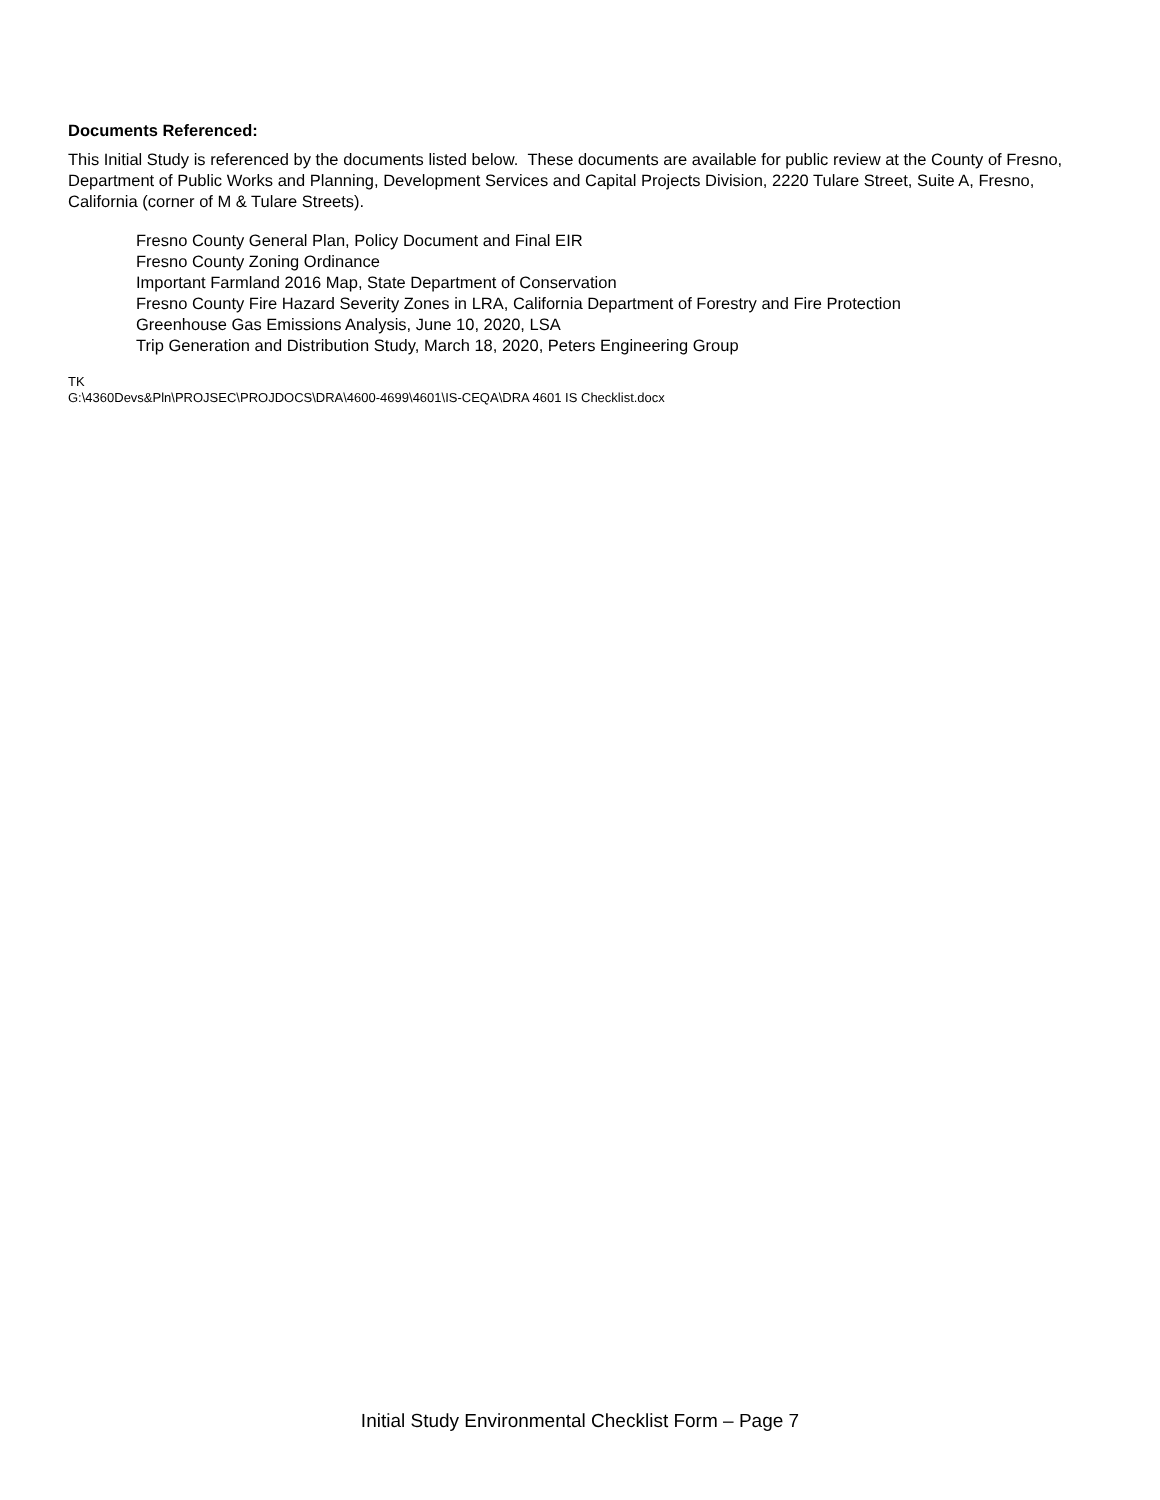Documents Referenced:
This Initial Study is referenced by the documents listed below. These documents are available for public review at the County of Fresno, Department of Public Works and Planning, Development Services and Capital Projects Division, 2220 Tulare Street, Suite A, Fresno, California (corner of M & Tulare Streets).
Fresno County General Plan, Policy Document and Final EIR
Fresno County Zoning Ordinance
Important Farmland 2016 Map, State Department of Conservation
Fresno County Fire Hazard Severity Zones in LRA, California Department of Forestry and Fire Protection
Greenhouse Gas Emissions Analysis, June 10, 2020, LSA
Trip Generation and Distribution Study, March 18, 2020, Peters Engineering Group
TK
G:\4360Devs&Pln\PROJSEC\PROJDOCS\DRA\4600-4699\4601\IS-CEQA\DRA 4601 IS Checklist.docx
Initial Study Environmental Checklist Form – Page 7